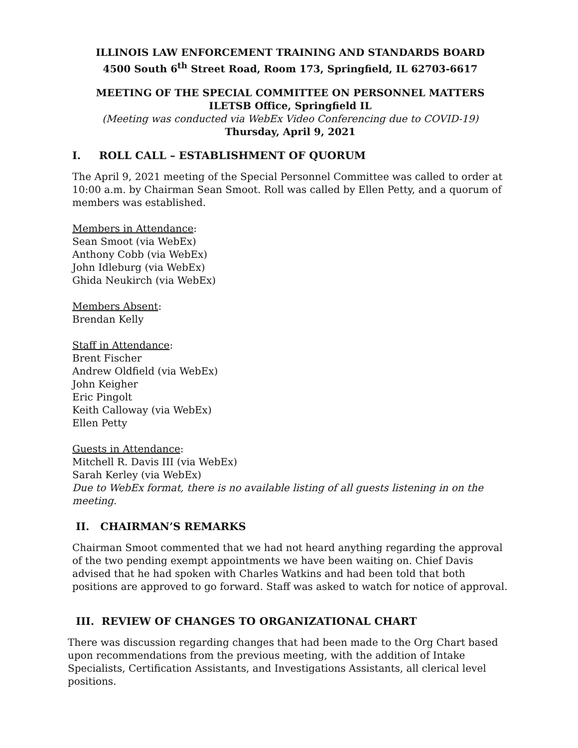ILLINOIS LAW ENFORCEMENT TRAINING AND STANDARDS BOARD
4500 South 6<sup>th</sup> Street Road, Room 173, Springfield, IL 62703-6617
MEETING OF THE SPECIAL COMMITTEE ON PERSONNEL MATTERS
ILETSB Office, Springfield IL
(Meeting was conducted via WebEx Video Conferencing due to COVID-19)
Thursday, April 9, 2021
I. ROLL CALL – ESTABLISHMENT OF QUORUM
The April 9, 2021 meeting of the Special Personnel Committee was called to order at 10:00 a.m. by Chairman Sean Smoot. Roll was called by Ellen Petty, and a quorum of members was established.
Members in Attendance:
Sean Smoot (via WebEx)
Anthony Cobb (via WebEx)
John Idleburg (via WebEx)
Ghida Neukirch (via WebEx)
Members Absent:
Brendan Kelly
Staff in Attendance:
Brent Fischer
Andrew Oldfield (via WebEx)
John Keigher
Eric Pingolt
Keith Calloway (via WebEx)
Ellen Petty
Guests in Attendance:
Mitchell R. Davis III (via WebEx)
Sarah Kerley (via WebEx)
Due to WebEx format, there is no available listing of all guests listening in on the meeting.
II. CHAIRMAN’S REMARKS
Chairman Smoot commented that we had not heard anything regarding the approval of the two pending exempt appointments we have been waiting on. Chief Davis advised that he had spoken with Charles Watkins and had been told that both positions are approved to go forward. Staff was asked to watch for notice of approval.
III. REVIEW OF CHANGES TO ORGANIZATIONAL CHART
There was discussion regarding changes that had been made to the Org Chart based upon recommendations from the previous meeting, with the addition of Intake Specialists, Certification Assistants, and Investigations Assistants, all clerical level positions.